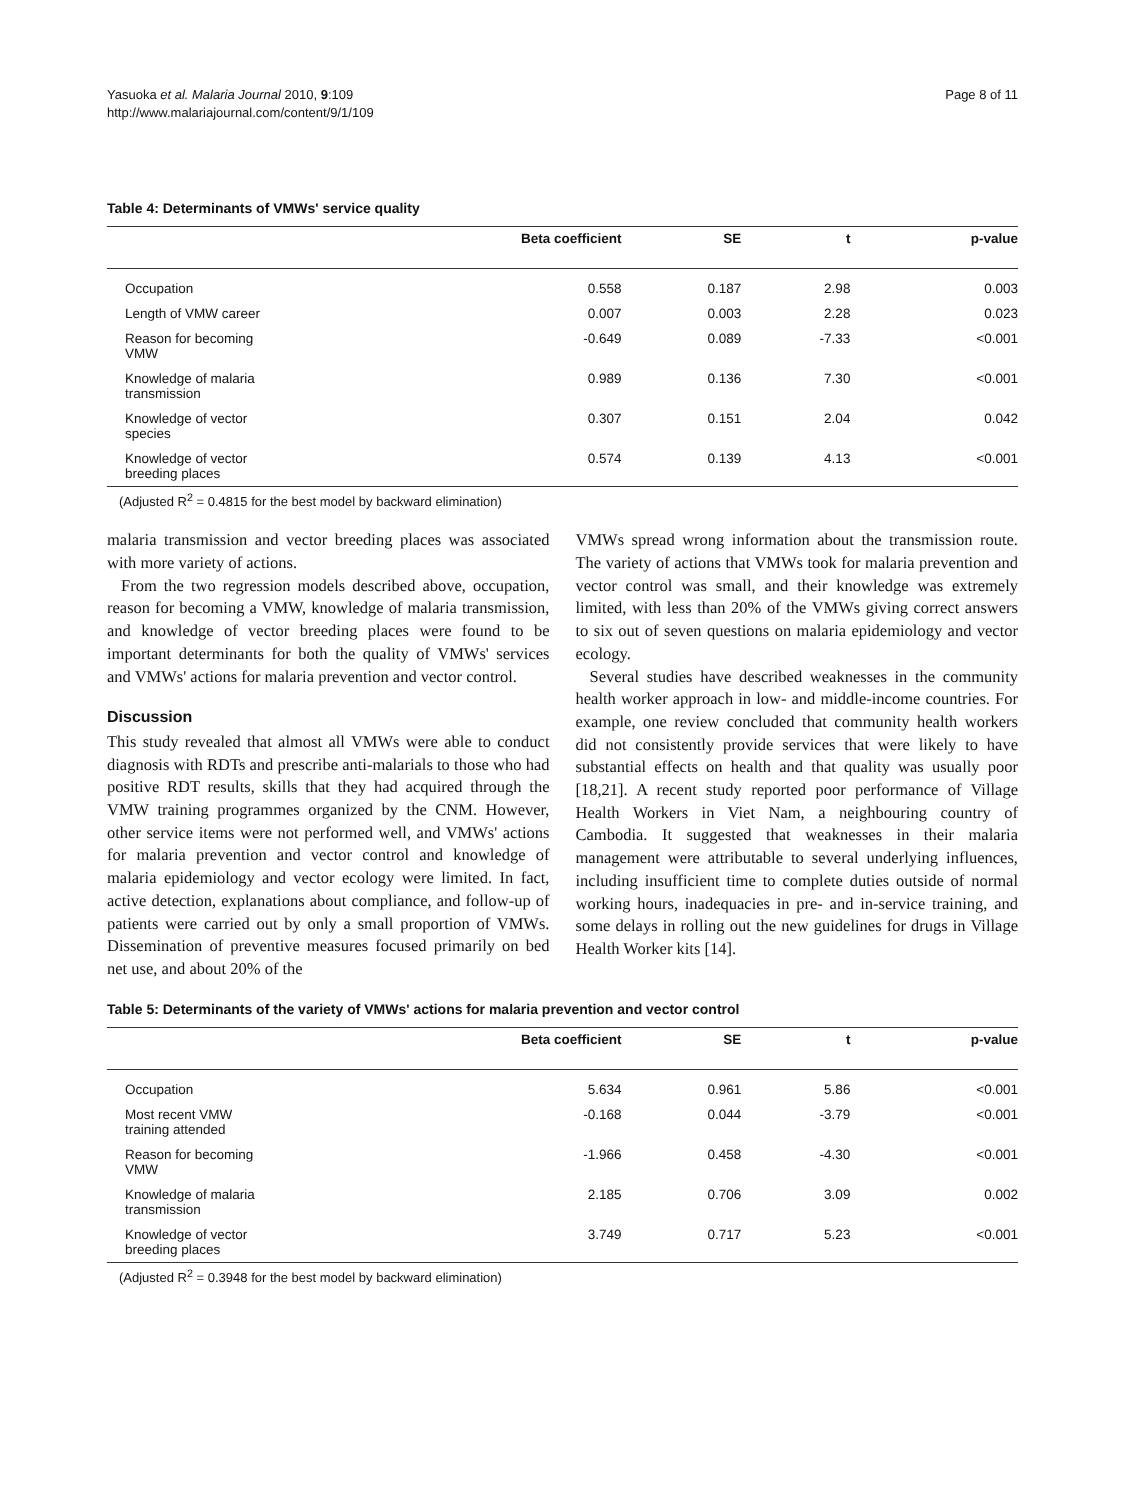Yasuoka et al. Malaria Journal 2010, 9:109
http://www.malariajournal.com/content/9/1/109
Page 8 of 11
Table 4: Determinants of VMWs' service quality
| | Beta coefficient | SE | t | p-value |
| --- | --- | --- | --- | --- |
| Occupation | 0.558 | 0.187 | 2.98 | 0.003 |
| Length of VMW career | 0.007 | 0.003 | 2.28 | 0.023 |
| Reason for becoming VMW | -0.649 | 0.089 | -7.33 | <0.001 |
| Knowledge of malaria transmission | 0.989 | 0.136 | 7.30 | <0.001 |
| Knowledge of vector species | 0.307 | 0.151 | 2.04 | 0.042 |
| Knowledge of vector breeding places | 0.574 | 0.139 | 4.13 | <0.001 |
(Adjusted R<sup>2</sup> = 0.4815 for the best model by backward elimination)
malaria transmission and vector breeding places was associated with more variety of actions.
From the two regression models described above, occupation, reason for becoming a VMW, knowledge of malaria transmission, and knowledge of vector breeding places were found to be important determinants for both the quality of VMWs' services and VMWs' actions for malaria prevention and vector control.
Discussion
This study revealed that almost all VMWs were able to conduct diagnosis with RDTs and prescribe anti-malarials to those who had positive RDT results, skills that they had acquired through the VMW training programmes organized by the CNM. However, other service items were not performed well, and VMWs' actions for malaria prevention and vector control and knowledge of malaria epidemiology and vector ecology were limited. In fact, active detection, explanations about compliance, and follow-up of patients were carried out by only a small proportion of VMWs. Dissemination of preventive measures focused primarily on bed net use, and about 20% of the
VMWs spread wrong information about the transmission route. The variety of actions that VMWs took for malaria prevention and vector control was small, and their knowledge was extremely limited, with less than 20% of the VMWs giving correct answers to six out of seven questions on malaria epidemiology and vector ecology.
Several studies have described weaknesses in the community health worker approach in low- and middle-income countries. For example, one review concluded that community health workers did not consistently provide services that were likely to have substantial effects on health and that quality was usually poor [18,21]. A recent study reported poor performance of Village Health Workers in Viet Nam, a neighbouring country of Cambodia. It suggested that weaknesses in their malaria management were attributable to several underlying influences, including insufficient time to complete duties outside of normal working hours, inadequacies in pre- and in-service training, and some delays in rolling out the new guidelines for drugs in Village Health Worker kits [14].
Table 5: Determinants of the variety of VMWs' actions for malaria prevention and vector control
| | Beta coefficient | SE | t | p-value |
| --- | --- | --- | --- | --- |
| Occupation | 5.634 | 0.961 | 5.86 | <0.001 |
| Most recent VMW training attended | -0.168 | 0.044 | -3.79 | <0.001 |
| Reason for becoming VMW | -1.966 | 0.458 | -4.30 | <0.001 |
| Knowledge of malaria transmission | 2.185 | 0.706 | 3.09 | 0.002 |
| Knowledge of vector breeding places | 3.749 | 0.717 | 5.23 | <0.001 |
(Adjusted R<sup>2</sup> = 0.3948 for the best model by backward elimination)